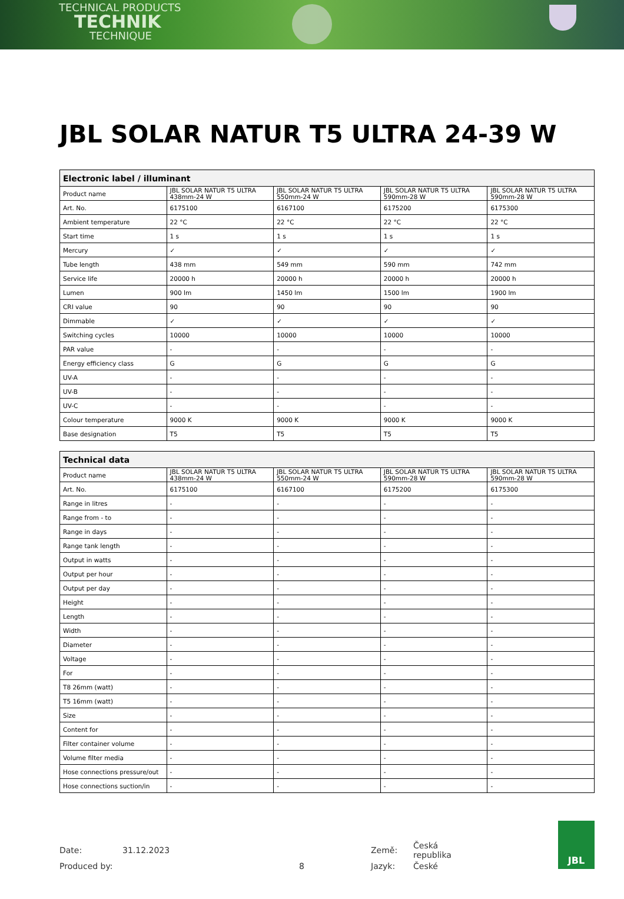TECHNICAL PRODUCTS
TECHNIK
TECHNIQUE
JBL SOLAR NATUR T5 ULTRA 24-39 W
| Electronic label / illuminant | | | | |
| --- | --- | --- | --- | --- |
| Product name | JBL SOLAR NATUR T5 ULTRA 438mm-24 W | JBL SOLAR NATUR T5 ULTRA 550mm-24 W | JBL SOLAR NATUR T5 ULTRA 590mm-28 W | JBL SOLAR NATUR T5 ULTRA 590mm-28 W |
| Art. No. | 6175100 | 6167100 | 6175200 | 6175300 |
| Ambient temperature | 22 °C | 22 °C | 22 °C | 22 °C |
| Start time | 1 s | 1 s | 1 s | 1 s |
| Mercury | ✓ | ✓ | ✓ | ✓ |
| Tube length | 438 mm | 549 mm | 590 mm | 742 mm |
| Service life | 20000 h | 20000 h | 20000 h | 20000 h |
| Lumen | 900 lm | 1450 lm | 1500 lm | 1900 lm |
| CRI value | 90 | 90 | 90 | 90 |
| Dimmable | ✓ | ✓ | ✓ | ✓ |
| Switching cycles | 10000 | 10000 | 10000 | 10000 |
| PAR value | - | - | - | - |
| Energy efficiency class | G | G | G | G |
| UV-A | - | - | - | - |
| UV-B | - | - | - | - |
| UV-C | - | - | - | - |
| Colour temperature | 9000 K | 9000 K | 9000 K | 9000 K |
| Base designation | T5 | T5 | T5 | T5 |
| Technical data | | | | |
| --- | --- | --- | --- | --- |
| Product name | JBL SOLAR NATUR T5 ULTRA 438mm-24 W | JBL SOLAR NATUR T5 ULTRA 550mm-24 W | JBL SOLAR NATUR T5 ULTRA 590mm-28 W | JBL SOLAR NATUR T5 ULTRA 590mm-28 W |
| Art. No. | 6175100 | 6167100 | 6175200 | 6175300 |
| Range in litres | - | - | - | - |
| Range from - to | - | - | - | - |
| Range in days | - | - | - | - |
| Range tank length | - | - | - | - |
| Output in watts | - | - | - | - |
| Output per hour | - | - | - | - |
| Output per day | - | - | - | - |
| Height | - | - | - | - |
| Length | - | - | - | - |
| Width | - | - | - | - |
| Diameter | - | - | - | - |
| Voltage | - | - | - | - |
| For | - | - | - | - |
| T8 26mm (watt) | - | - | - | - |
| T5 16mm (watt) | - | - | - | - |
| Size | - | - | - | - |
| Content for | - | - | - | - |
| Filter container volume | - | - | - | - |
| Volume filter media | - | - | - | - |
| Hose connections pressure/out | - | - | - | - |
| Hose connections suction/in | - | - | - | - |
| Date: | 31.12.2023 | | Země: | Česká republika |
| Produced by: | | 8 | Jazyk: | České |
JBL